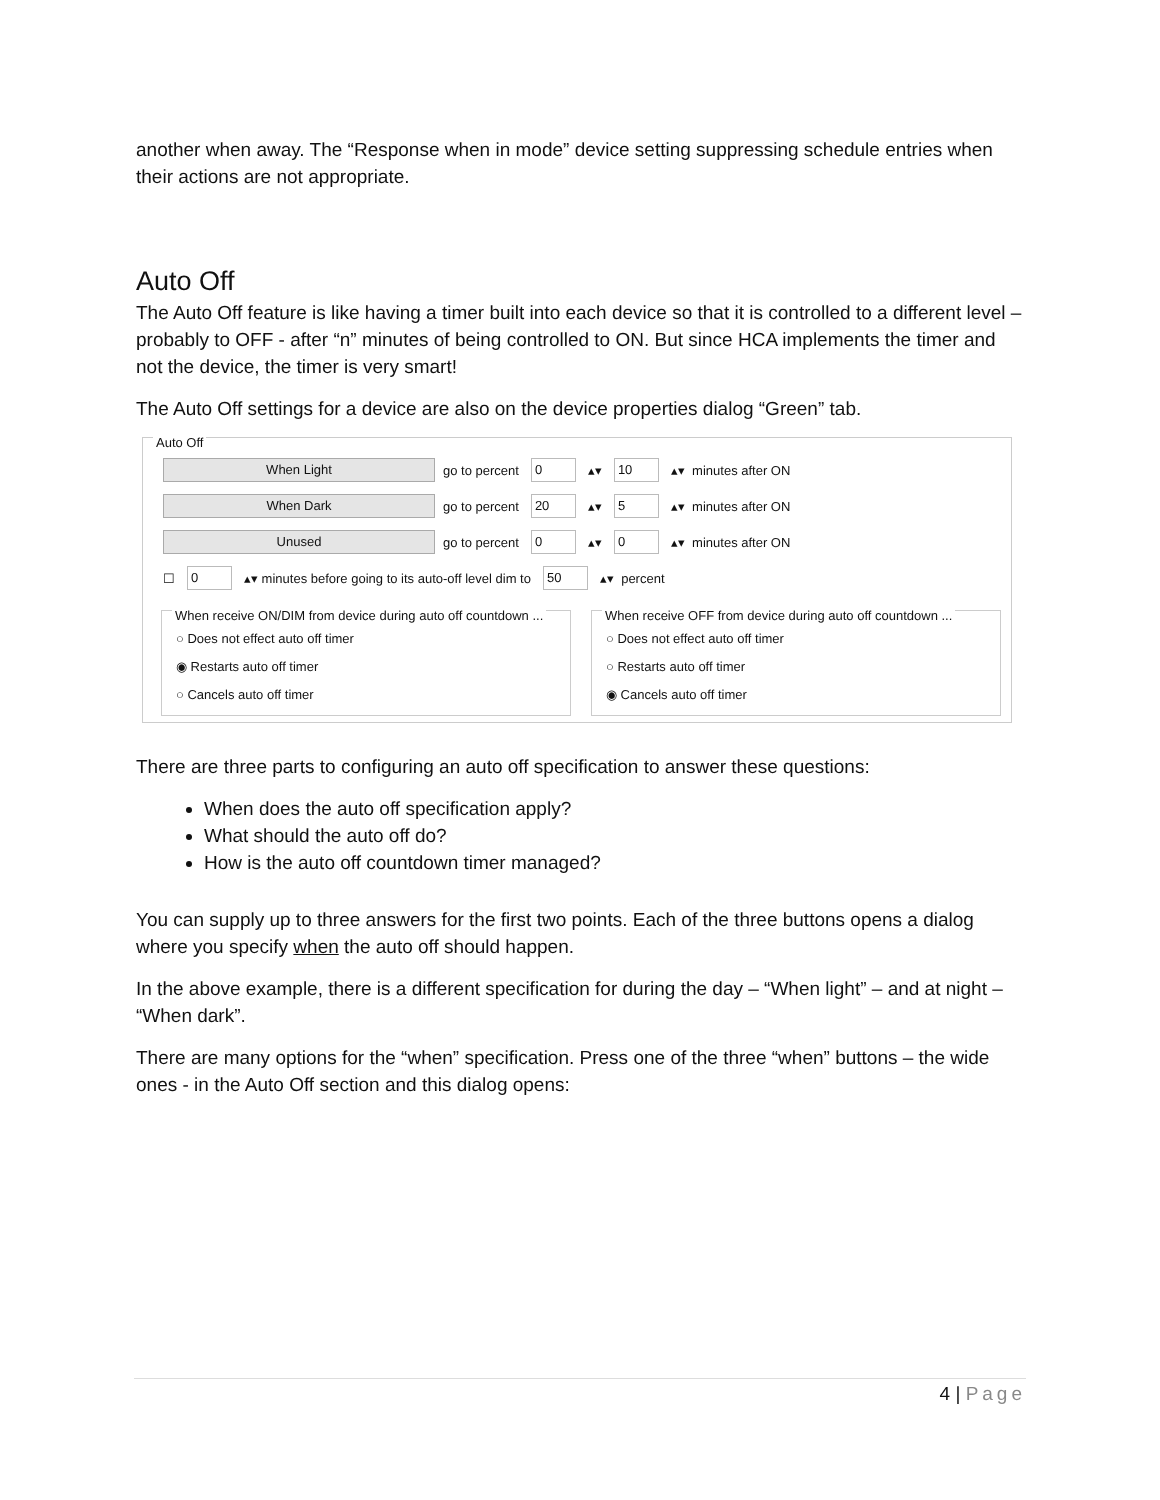another when away. The “Response when in mode” device setting suppressing schedule entries when their actions are not appropriate.
Auto Off
The Auto Off feature is like having a timer built into each device so that it is controlled to a different level – probably to OFF - after “n” minutes of being controlled to ON. But since HCA implements the timer and not the device, the timer is very smart!
The Auto Off settings for a device are also on the device properties dialog “Green” tab.
Auto Off
When Light go to percent 0 ▴▾ 10 ▴▾ minutes after ON
When Dark go to percent 20 ▴▾ 5 ▴▾ minutes after ON
Unused go to percent 0 ▴▾ 0 ▴▾ minutes after ON
☐ 0 ▴▾ minutes before going to its auto-off level dim to 50 ▴▾ percent
When receive ON/DIM from device during auto off countdown ...
○ Does not effect auto off timer
◉ Restarts auto off timer
○ Cancels auto off timer
When receive OFF from device during auto off countdown ...
○ Does not effect auto off timer
○ Restarts auto off timer
◉ Cancels auto off timer
There are three parts to configuring an auto off specification to answer these questions:
When does the auto off specification apply?
What should the auto off do?
How is the auto off countdown timer managed?
You can supply up to three answers for the first two points. Each of the three buttons opens a dialog where you specify when the auto off should happen.
In the above example, there is a different specification for during the day – “When light” – and at night – “When dark”.
There are many options for the “when” specification. Press one of the three “when” buttons – the wide ones - in the Auto Off section and this dialog opens:
4 | Page